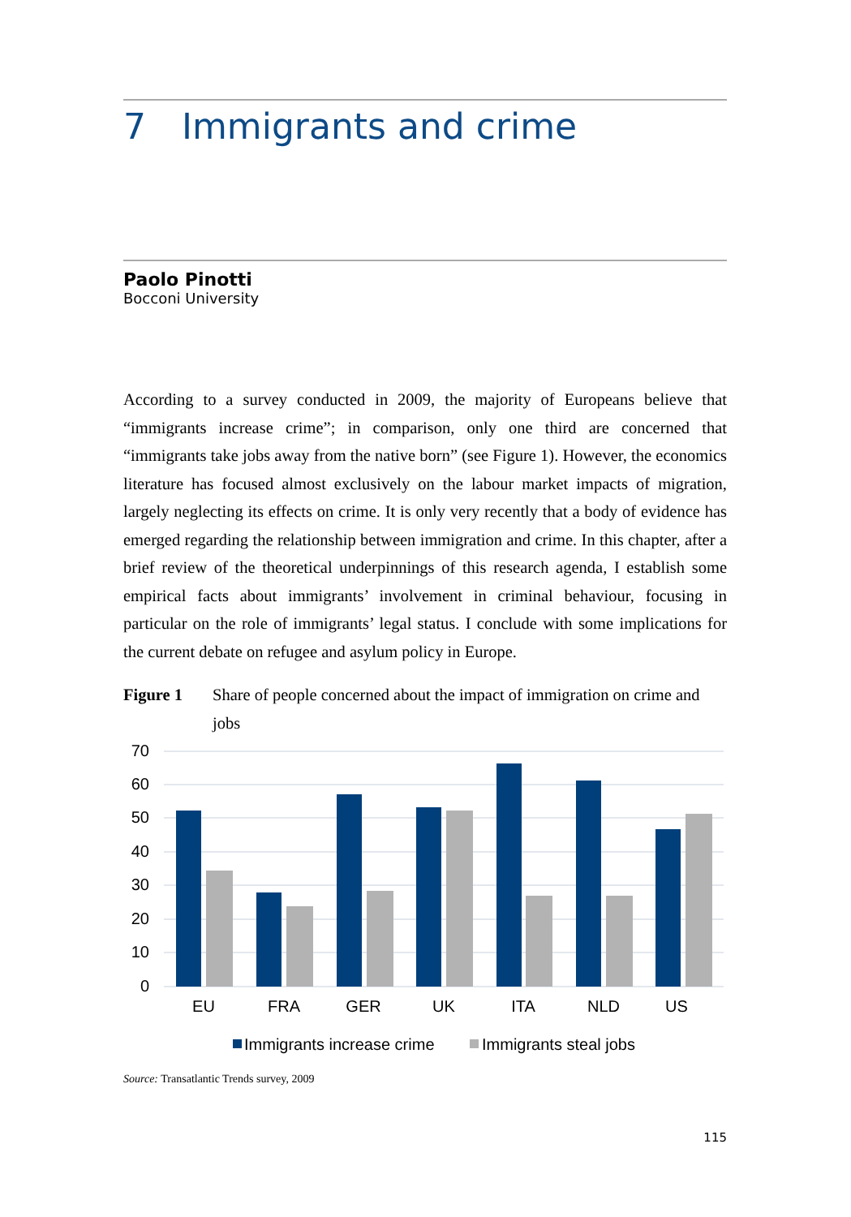7 Immigrants and crime
Paolo Pinotti
Bocconi University
According to a survey conducted in 2009, the majority of Europeans believe that “immigrants increase crime”; in comparison, only one third are concerned that “immigrants take jobs away from the native born” (see Figure 1). However, the economics literature has focused almost exclusively on the labour market impacts of migration, largely neglecting its effects on crime. It is only very recently that a body of evidence has emerged regarding the relationship between immigration and crime. In this chapter, after a brief review of the theoretical underpinnings of this research agenda, I establish some empirical facts about immigrants’ involvement in criminal behaviour, focusing in particular on the role of immigrants’ legal status. I conclude with some implications for the current debate on refugee and asylum policy in Europe.
Figure 1 Share of people concerned about the impact of immigration on crime and jobs
70
60
50
40
30
20
10
0
EU
FRA
GER
UK
ITA
NLD
US
Immigrants increase crime
Immigrants steal jobs
Source: Transatlantic Trends survey, 2009
115